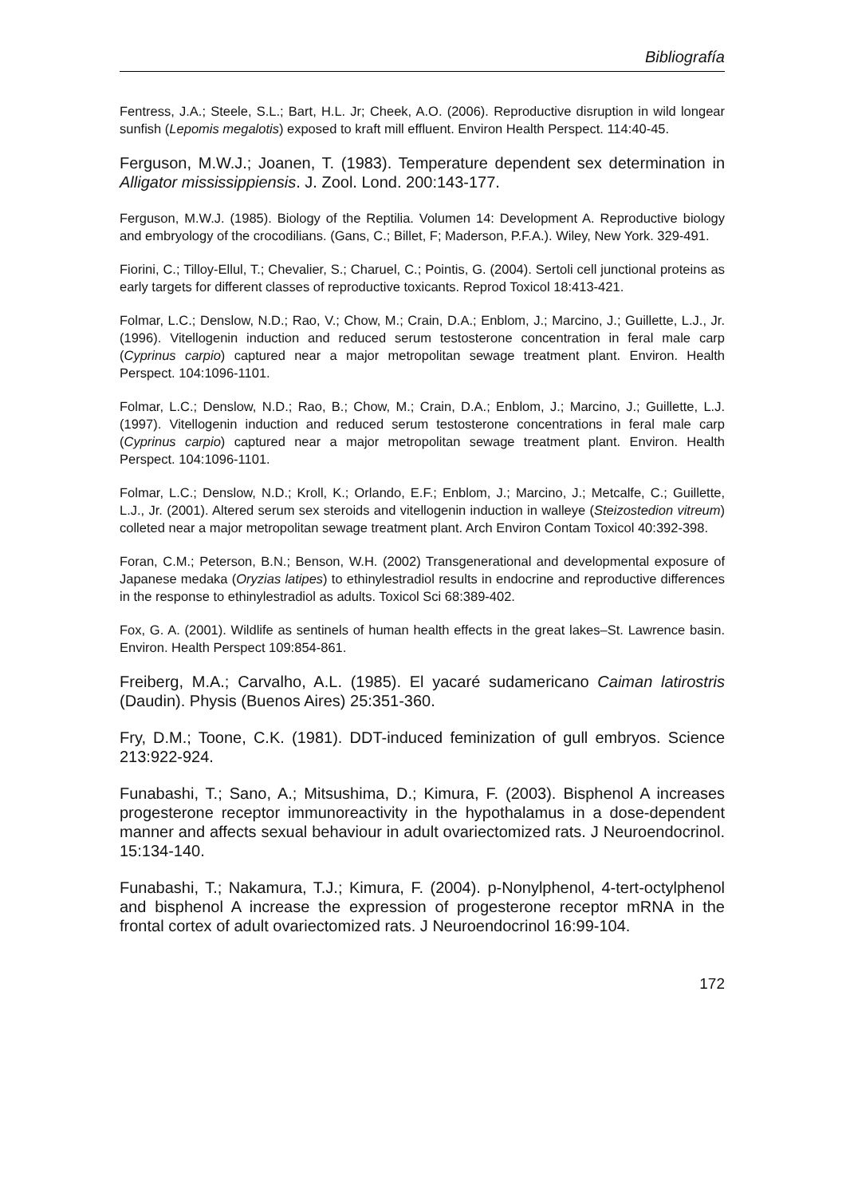Bibliografía
Fentress, J.A.; Steele, S.L.; Bart, H.L. Jr; Cheek, A.O. (2006). Reproductive disruption in wild longear sunfish (Lepomis megalotis) exposed to kraft mill effluent. Environ Health Perspect. 114:40-45.
Ferguson, M.W.J.; Joanen, T. (1983). Temperature dependent sex determination in Alligator mississippiensis. J. Zool. Lond. 200:143-177.
Ferguson, M.W.J. (1985). Biology of the Reptilia. Volumen 14: Development A. Reproductive biology and embryology of the crocodilians. (Gans, C.; Billet, F; Maderson, P.F.A.). Wiley, New York. 329-491.
Fiorini, C.; Tilloy-Ellul, T.; Chevalier, S.; Charuel, C.; Pointis, G. (2004). Sertoli cell junctional proteins as early targets for different classes of reproductive toxicants. Reprod Toxicol 18:413-421.
Folmar, L.C.; Denslow, N.D.; Rao, V.; Chow, M.; Crain, D.A.; Enblom, J.; Marcino, J.; Guillette, L.J., Jr. (1996). Vitellogenin induction and reduced serum testosterone concentration in feral male carp (Cyprinus carpio) captured near a major metropolitan sewage treatment plant. Environ. Health Perspect. 104:1096-1101.
Folmar, L.C.; Denslow, N.D.; Rao, B.; Chow, M.; Crain, D.A.; Enblom, J.; Marcino, J.; Guillette, L.J. (1997). Vitellogenin induction and reduced serum testosterone concentrations in feral male carp (Cyprinus carpio) captured near a major metropolitan sewage treatment plant. Environ. Health Perspect. 104:1096-1101.
Folmar, L.C.; Denslow, N.D.; Kroll, K.; Orlando, E.F.; Enblom, J.; Marcino, J.; Metcalfe, C.; Guillette, L.J., Jr. (2001). Altered serum sex steroids and vitellogenin induction in walleye (Steizostedion vitreum) colleted near a major metropolitan sewage treatment plant. Arch Environ Contam Toxicol 40:392-398.
Foran, C.M.; Peterson, B.N.; Benson, W.H. (2002) Transgenerational and developmental exposure of Japanese medaka (Oryzias latipes) to ethinylestradiol results in endocrine and reproductive differences in the response to ethinylestradiol as adults. Toxicol Sci 68:389-402.
Fox, G. A. (2001). Wildlife as sentinels of human health effects in the great lakes–St. Lawrence basin. Environ. Health Perspect 109:854-861.
Freiberg, M.A.; Carvalho, A.L. (1985). El yacaré sudamericano Caiman latirostris (Daudin). Physis (Buenos Aires) 25:351-360.
Fry, D.M.; Toone, C.K. (1981). DDT-induced feminization of gull embryos. Science 213:922-924.
Funabashi, T.; Sano, A.; Mitsushima, D.; Kimura, F. (2003). Bisphenol A increases progesterone receptor immunoreactivity in the hypothalamus in a dose-dependent manner and affects sexual behaviour in adult ovariectomized rats. J Neuroendocrinol. 15:134-140.
Funabashi, T.; Nakamura, T.J.; Kimura, F. (2004). p-Nonylphenol, 4-tert-octylphenol and bisphenol A increase the expression of progesterone receptor mRNA in the frontal cortex of adult ovariectomized rats. J Neuroendocrinol 16:99-104.
172